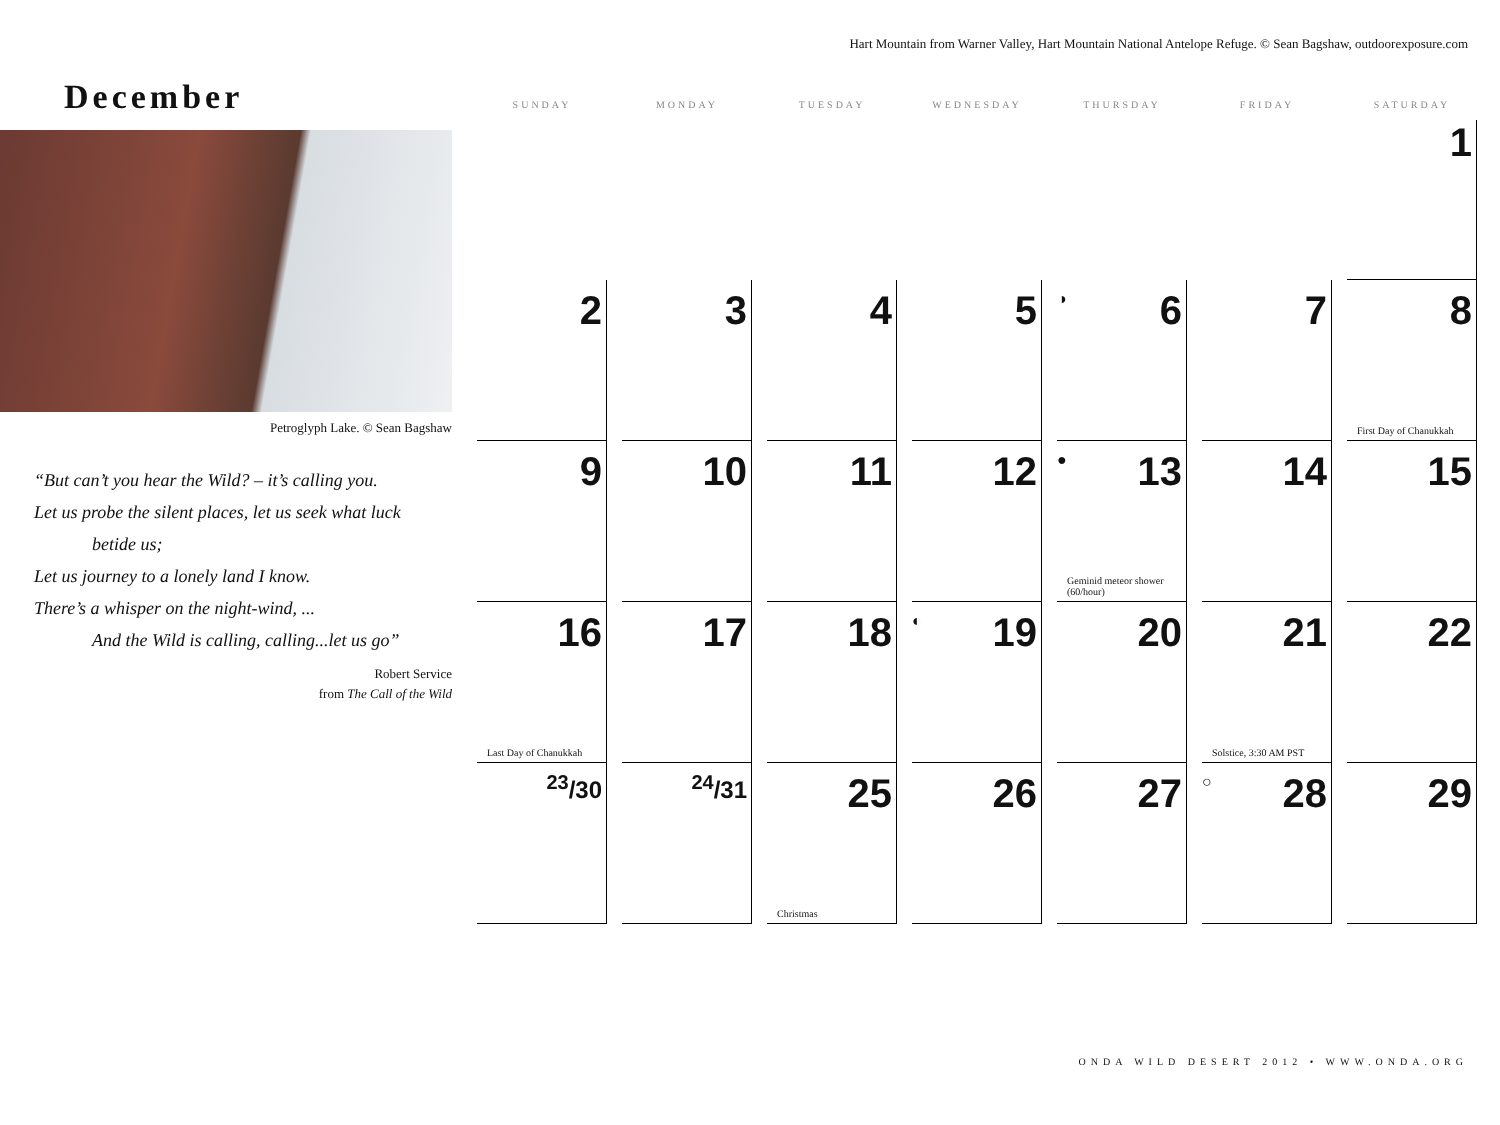Hart Mountain from Warner Valley, Hart Mountain National Antelope Refuge. © Sean Bagshaw, outdoorexposure.com
December
Petroglyph Lake. © Sean Bagshaw
“But can’t you hear the Wild? – it’s calling you.
Let us probe the silent places, let us seek what luck
betide us;
Let us journey to a lonely land I know.
There’s a whisper on the night-wind, ...
And the Wild is calling, calling...let us go”
Robert Service
from The Call of the Wild
| SUNDAY | MONDAY | TUESDAY | WEDNESDAY | THURSDAY | FRIDAY | SATURDAY |
| --- | --- | --- | --- | --- | --- | --- |
| | | | | | | 1 |
| 2 | 3 | 4 | 5 | ◑ 6 | 7 | 8 First Day of Chanukkah |
| 9 | 10 | 11 | 12 | ● 13 Geminid meteor shower (60/hour) | 14 | 15 |
| 16 Last Day of Chanukkah | 17 | 18 | ◐ 19 | 20 | 21 Solstice, 3:30 AM PST | 22 |
| <sup>23</sup>/30 | <sup>24</sup>/31 | 25 Christmas | 26 | 27 | ○ 28 | 29 |
ONDA WILD DESERT 2012 • WWW.ONDA.ORG